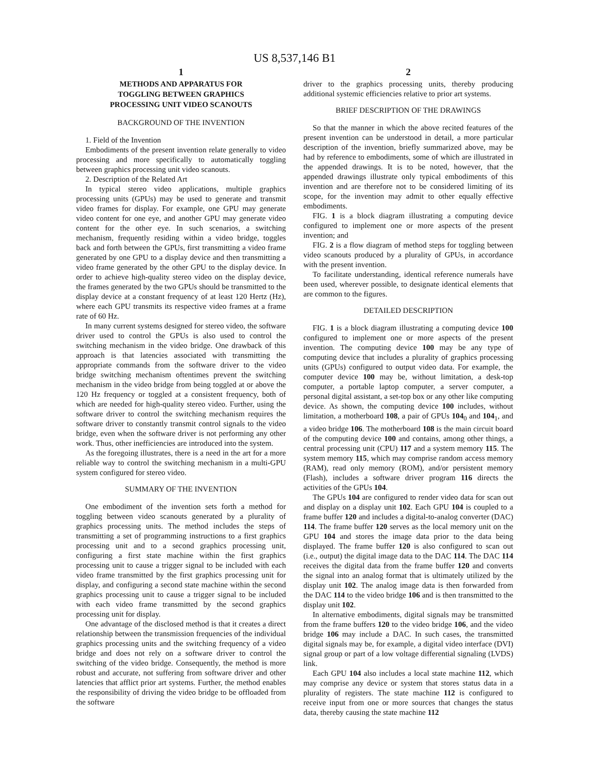US 8,537,146 B1
1
METHODS AND APPARATUS FOR
TOGGLING BETWEEN GRAPHICS
PROCESSING UNIT VIDEO SCANOUTS
BACKGROUND OF THE INVENTION
1. Field of the Invention
Embodiments of the present invention relate generally to video processing and more specifically to automatically toggling between graphics processing unit video scanouts.
2. Description of the Related Art
In typical stereo video applications, multiple graphics processing units (GPUs) may be used to generate and transmit video frames for display. For example, one GPU may generate video content for one eye, and another GPU may generate video content for the other eye. In such scenarios, a switching mechanism, frequently residing within a video bridge, toggles back and forth between the GPUs, first transmitting a video frame generated by one GPU to a display device and then transmitting a video frame generated by the other GPU to the display device. In order to achieve high-quality stereo video on the display device, the frames generated by the two GPUs should be transmitted to the display device at a constant frequency of at least 120 Hertz (Hz), where each GPU transmits its respective video frames at a frame rate of 60 Hz.
In many current systems designed for stereo video, the software driver used to control the GPUs is also used to control the switching mechanism in the video bridge. One drawback of this approach is that latencies associated with transmitting the appropriate commands from the software driver to the video bridge switching mechanism oftentimes prevent the switching mechanism in the video bridge from being toggled at or above the 120 Hz frequency or toggled at a consistent frequency, both of which are needed for high-quality stereo video. Further, using the software driver to control the switching mechanism requires the software driver to constantly transmit control signals to the video bridge, even when the software driver is not performing any other work. Thus, other inefficiencies are introduced into the system.
As the foregoing illustrates, there is a need in the art for a more reliable way to control the switching mechanism in a multi-GPU system configured for stereo video.
SUMMARY OF THE INVENTION
One embodiment of the invention sets forth a method for toggling between video scanouts generated by a plurality of graphics processing units. The method includes the steps of transmitting a set of programming instructions to a first graphics processing unit and to a second graphics processing unit, configuring a first state machine within the first graphics processing unit to cause a trigger signal to be included with each video frame transmitted by the first graphics processing unit for display, and configuring a second state machine within the second graphics processing unit to cause a trigger signal to be included with each video frame transmitted by the second graphics processing unit for display.
One advantage of the disclosed method is that it creates a direct relationship between the transmission frequencies of the individual graphics processing units and the switching frequency of a video bridge and does not rely on a software driver to control the switching of the video bridge. Consequently, the method is more robust and accurate, not suffering from software driver and other latencies that afflict prior art systems. Further, the method enables the responsibility of driving the video bridge to be offloaded from the software
2
driver to the graphics processing units, thereby producing additional systemic efficiencies relative to prior art systems.
BRIEF DESCRIPTION OF THE DRAWINGS
So that the manner in which the above recited features of the present invention can be understood in detail, a more particular description of the invention, briefly summarized above, may be had by reference to embodiments, some of which are illustrated in the appended drawings. It is to be noted, however, that the appended drawings illustrate only typical embodiments of this invention and are therefore not to be considered limiting of its scope, for the invention may admit to other equally effective embodiments.
FIG. 1 is a block diagram illustrating a computing device configured to implement one or more aspects of the present invention; and
FIG. 2 is a flow diagram of method steps for toggling between video scanouts produced by a plurality of GPUs, in accordance with the present invention.
To facilitate understanding, identical reference numerals have been used, wherever possible, to designate identical elements that are common to the figures.
DETAILED DESCRIPTION
FIG. 1 is a block diagram illustrating a computing device 100 configured to implement one or more aspects of the present invention. The computing device 100 may be any type of computing device that includes a plurality of graphics processing units (GPUs) configured to output video data. For example, the computer device 100 may be, without limitation, a desk-top computer, a portable laptop computer, a server computer, a personal digital assistant, a set-top box or any other like computing device. As shown, the computing device 100 includes, without limitation, a motherboard 108, a pair of GPUs 104<sub>0</sub> and 104<sub>1</sub>, and a video bridge 106. The motherboard 108 is the main circuit board of the computing device 100 and contains, among other things, a central processing unit (CPU) 117 and a system memory 115. The system memory 115, which may comprise random access memory (RAM), read only memory (ROM), and/or persistent memory (Flash), includes a software driver program 116 directs the activities of the GPUs 104.
The GPUs 104 are configured to render video data for scan out and display on a display unit 102. Each GPU 104 is coupled to a frame buffer 120 and includes a digital-to-analog converter (DAC) 114. The frame buffer 120 serves as the local memory unit on the GPU 104 and stores the image data prior to the data being displayed. The frame buffer 120 is also configured to scan out (i.e., output) the digital image data to the DAC 114. The DAC 114 receives the digital data from the frame buffer 120 and converts the signal into an analog format that is ultimately utilized by the display unit 102. The analog image data is then forwarded from the DAC 114 to the video bridge 106 and is then transmitted to the display unit 102.
In alternative embodiments, digital signals may be transmitted from the frame buffers 120 to the video bridge 106, and the video bridge 106 may include a DAC. In such cases, the transmitted digital signals may be, for example, a digital video interface (DVI) signal group or part of a low voltage differential signaling (LVDS) link.
Each GPU 104 also includes a local state machine 112, which may comprise any device or system that stores status data in a plurality of registers. The state machine 112 is configured to receive input from one or more sources that changes the status data, thereby causing the state machine 112